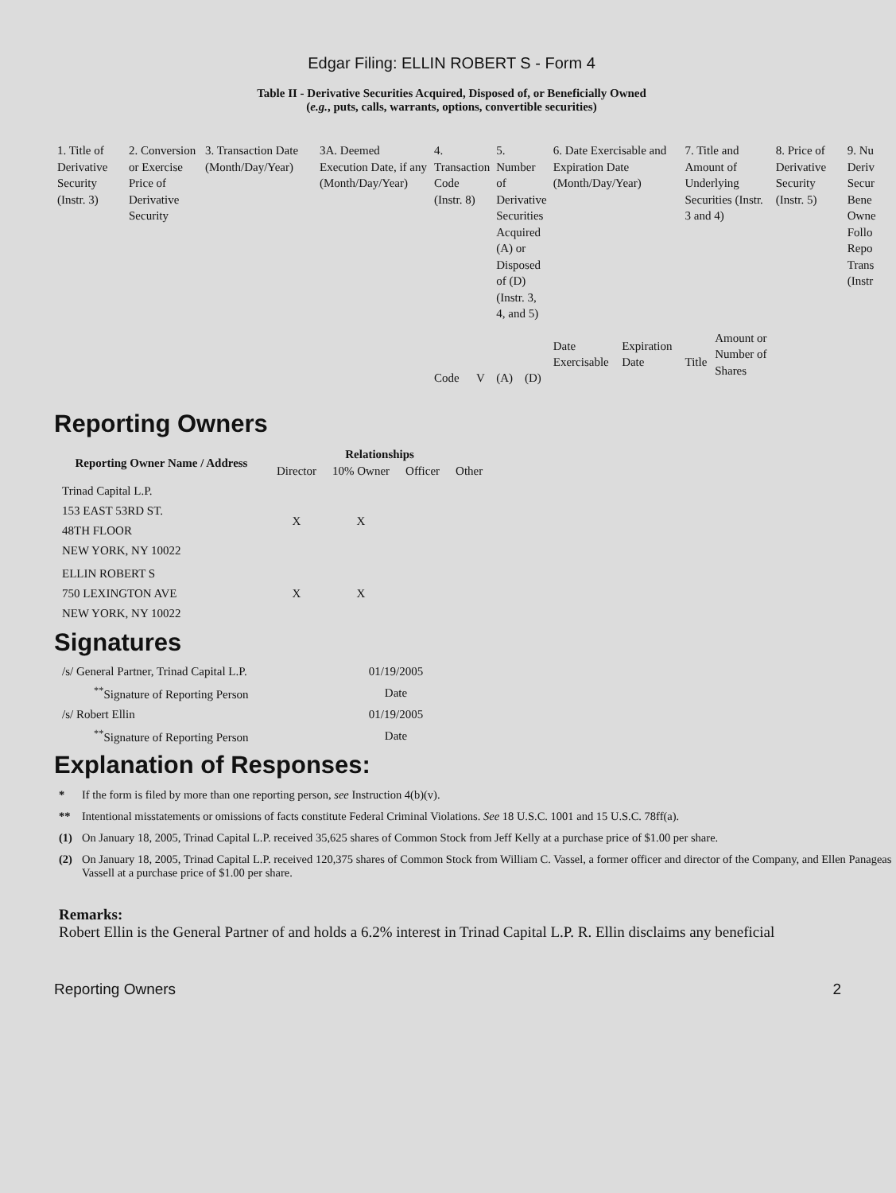Edgar Filing: ELLIN ROBERT S - Form 4
Table II - Derivative Securities Acquired, Disposed of, or Beneficially Owned
(e.g., puts, calls, warrants, options, convertible securities)
| 1. Title of Derivative Security (Instr. 3) | 2. Conversion or Exercise Price of Derivative Security | 3. Transaction Date (Month/Day/Year) | 3A. Deemed Execution Date, if any (Month/Day/Year) | 4. Transaction Code (Instr. 8) | | 5. Number of Derivative Securities Acquired (A) or Disposed of (D) (Instr. 3, 4, and 5) | | 6. Date Exercisable and Expiration Date (Month/Day/Year) | | 7. Title and Amount of Underlying Securities (Instr. 3 and 4) | | 8. Price of Derivative Security (Instr. 5) | 9. Nu Deriv Secur Bene Owne Follo Repo Trans (Instr |
| | | | | Code | V | (A) | (D) | Date Exercisable | Expiration Date | Title | Amount or Number of Shares | | |
Reporting Owners
| Reporting Owner Name / Address | Relationships | | | |
| --- | --- | --- | --- | --- |
| | Director | 10% Owner | Officer | Other |
| Trinad Capital L.P. 153 EAST 53RD ST. 48TH FLOOR NEW YORK, NY 10022 | X | X | | |
| ELLIN ROBERT S 750 LEXINGTON AVE NEW YORK, NY 10022 | X | X | | |
Signatures
| /s/ General Partner, Trinad Capital L.P. | 01/19/2005 |
| <sup>**</sup> Signature of Reporting Person | Date |
| /s/ Robert Ellin | 01/19/2005 |
| <sup>**</sup> Signature of Reporting Person | Date |
Explanation of Responses:
| * | If the form is filed by more than one reporting person, see Instruction 4(b)(v). |
| ** | Intentional misstatements or omissions of facts constitute Federal Criminal Violations. See 18 U.S.C. 1001 and 15 U.S.C. 78ff(a). |
| (1) | On January 18, 2005, Trinad Capital L.P. received 35,625 shares of Common Stock from Jeff Kelly at a purchase price of $1.00 per share. |
| (2) | On January 18, 2005, Trinad Capital L.P. received 120,375 shares of Common Stock from William C. Vassel, a former officer and director of the Company, and Ellen Panageas Vassell at a purchase price of $1.00 per share. |
Remarks:
Robert Ellin is the General Partner of and holds a 6.2% interest in Trinad Capital L.P. R. Ellin disclaims any beneficial
Reporting Owners 2